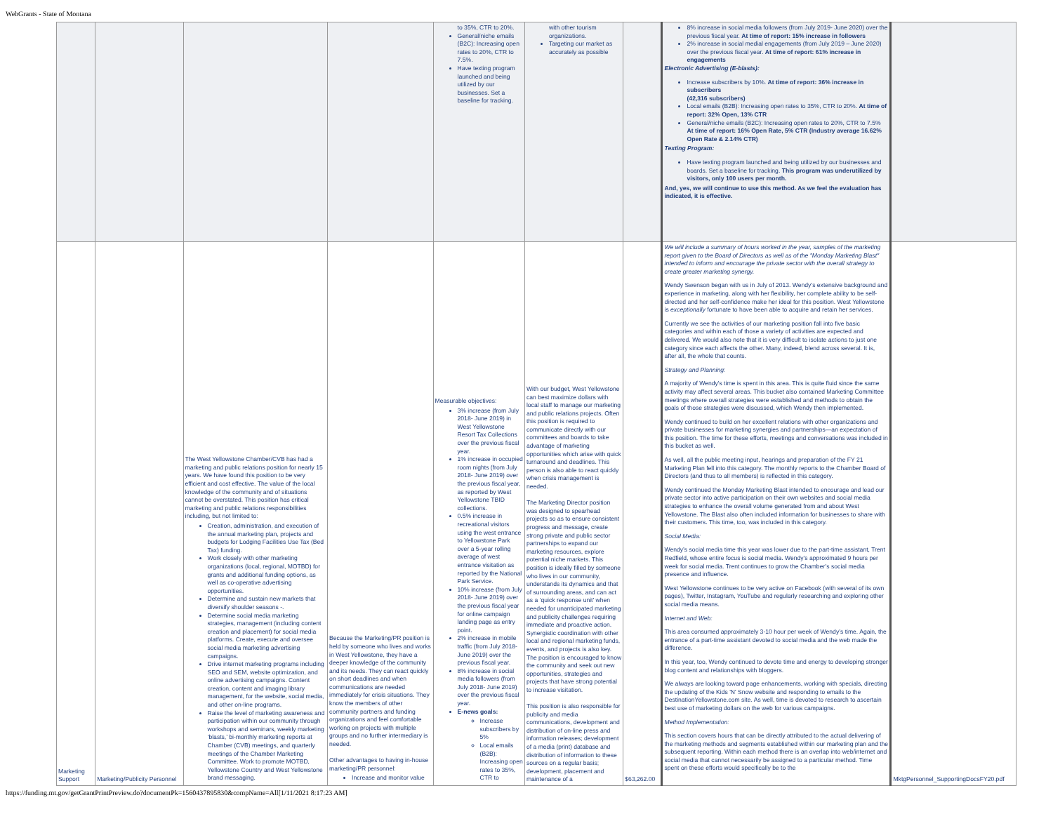WebGrants - State of Montana
| | | | | to 35%, CTR to 20%. General/niche emails (B2C): Increasing open rates to 20%, CTR to 7.5%. Have texting program launched and being utilized by our businesses. Set a baseline for tracking. | with other tourism organizations. Targeting our market as accurately as possible | | 8% increase in social media followers (from July 2019- June 2020) over the previous fiscal year. At time of report: 15% increase in followers 2% increase in social medial engagements (from July 2019 – June 2020) over the previous fiscal year. At time of report: 61% increase in engagements Electronic Advertising (E-blasts): Increase subscribers by 10%. At time of report: 36% increase in subscribers (42,316 subscribers) Local emails (B2B): Increasing open rates to 35%, CTR to 20%. At time of report: 32% Open, 13% CTR General/niche emails (B2C): Increasing open rates to 20%, CTR to 7.5% At time of report: 16% Open Rate, 5% CTR (Industry average 16.62% Open Rate & 2.14% CTR) Texting Program: Have texting program launched and being utilized by our businesses and boards. Set a baseline for tracking. This program was underutilized by visitors, only 100 users per month. And, yes, we will continue to use this method. As we feel the evaluation has indicated, it is effective. | |
| Marketing Support | Marketing/Publicity Personnel | The West Yellowstone Chamber/CVB has had a marketing and public relations position for nearly 15 years. We have found this position to be very efficient and cost effective. The value of the local knowledge of the community and of situations cannot be overstated. This position has critical marketing and public relations responsibilities including, but not limited to: Creation, administration, and execution of the annual marketing plan, projects and budgets for Lodging Facilities Use Tax (Bed Tax) funding. Work closely with other marketing organizations (local, regional, MOTBD) for grants and additional funding options, as well as co-operative advertising opportunities. Determine and sustain new markets that diversify shoulder seasons -. Determine social media marketing strategies, management (including content creation and placement) for social media platforms. Create, execute and oversee social media marketing advertising campaigns. Drive internet marketing programs including SEO and SEM, website optimization, and online advertising campaigns. Content creation, content and imaging library management, for the website, social media, and other on-line programs. Raise the level of marketing awareness and participation within our community through workshops and seminars, weekly marketing ‘blasts,’ bi-monthly marketing reports at Chamber (CVB) meetings, and quarterly meetings of the Chamber Marketing Committee. Work to promote MOTBD, Yellowstone Country and West Yellowstone brand messaging. | Because the Marketing/PR position is held by someone who lives and works in West Yellowstone, they have a deeper knowledge of the community and its needs. They can react quickly on short deadlines and when communications are needed immediately for crisis situations. They know the members of other community partners and funding organizations and feel comfortable working on projects with multiple groups and no further intermediary is needed. Other advantages to having in-house marketing/PR personnel: Increase and monitor value | Measurable objectives: 3% increase (from July 2018- June 2019) in West Yellowstone Resort Tax Collections over the previous fiscal year. 1% increase in occupied room nights (from July 2018- June 2019) over the previous fiscal year, as reported by West Yellowstone TBID collections. 0.5% increase in recreational visitors using the west entrance to Yellowstone Park over a 5-year rolling average of west entrance visitation as reported by the National Park Service. 10% increase (from July 2018- June 2019) over the previous fiscal year for online campaign landing page as entry point. 2% increase in mobile traffic (from July 2018- June 2019) over the previous fiscal year. 8% increase in social media followers (from July 2018- June 2019) over the previous fiscal year. E-news goals: Increase subscribers by 5% Local emails (B2B): Increasing open rates to 35%, CTR to | With our budget, West Yellowstone can best maximize dollars with local staff to manage our marketing and public relations projects. Often this position is required to communicate directly with our committees and boards to take advantage of marketing opportunities which arise with quick turnaround and deadlines. This person is also able to react quickly when crisis management is needed. The Marketing Director position was designed to spearhead projects so as to ensure consistent progress and message, create strong private and public sector partnerships to expand our marketing resources, explore potential niche markets. This position is ideally filled by someone who lives in our community, understands its dynamics and that of surrounding areas, and can act as a ‘quick response unit’ when needed for unanticipated marketing and publicity challenges requiring immediate and proactive action. Synergistic coordination with other local and regional marketing funds, events, and projects is also key. The position is encouraged to know the community and seek out new opportunities, strategies and projects that have strong potential to increase visitation. This position is also responsible for publicity and media communications, development and distribution of on-line press and information releases; development of a media (print) database and distribution of information to these sources on a regular basis; development, placement and maintenance of a | $63,262.00 | We will include a summary of hours worked in the year, samples of the marketing report given to the Board of Directors as well as of the "Monday Marketing Blast" intended to inform and encourage the private sector with the overall strategy to create greater marketing synergy. Wendy Swenson began with us in July of 2013. Wendy’s extensive background and experience in marketing, along with her flexibility, her complete ability to be self-directed and her self-confidence make her ideal for this position. West Yellowstone is exceptionally fortunate to have been able to acquire and retain her services. Currently we see the activities of our marketing position fall into five basic categories and within each of those a variety of activities are expected and delivered. We would also note that it is very difficult to isolate actions to just one category since each affects the other. Many, indeed, blend across several. It is, after all, the whole that counts. Strategy and Planning: A majority of Wendy's time is spent in this area. This is quite fluid since the same activity may affect several areas. This bucket also contained Marketing Committee meetings where overall strategies were established and methods to obtain the goals of those strategies were discussed, which Wendy then implemented. Wendy continued to build on her excellent relations with other organizations and private businesses for marketing synergies and partnerships—an expectation of this position. The time for these efforts, meetings and conversations was included in this bucket as well. As well, all the public meeting input, hearings and preparation of the FY 21 Marketing Plan fell into this category. The monthly reports to the Chamber Board of Directors (and thus to all members) is reflected in this category. Wendy continued the Monday Marketing Blast intended to encourage and lead our private sector into active participation on their own websites and social media strategies to enhance the overall volume generated from and about West Yellowstone. The Blast also often included information for businesses to share with their customers. This time, too, was included in this category. Social Media: Wendy’s social media time this year was lower due to the part-time assistant, Trent Redfield, whose entire focus is social media. Wendy’s approximated 9 hours per week for social media. Trent continues to grow the Chamber’s social media presence and influence. West Yellowstone continues to be very active on Facebook (with several of its own pages), Twitter, Instagram, YouTube and regularly researching and exploring other social media means. Internet and Web: This area consumed approximately 3-10 hour per week of Wendy’s time. Again, the entrance of a part-time assistant devoted to social media and the web made the difference. In this year, too, Wendy continued to devote time and energy to developing stronger blog content and relationships with bloggers. We always are looking toward page enhancements, working with specials, directing the updating of the Kids 'N' Snow website and responding to emails to the DestinationYellowstone.com site. As well, time is devoted to research to ascertain best use of marketing dollars on the web for various campaigns. Method Implementation: This section covers hours that can be directly attributed to the actual delivering of the marketing methods and segments established within our marketing plan and the subsequent reporting. Within each method there is an overlap into web/internet and social media that cannot necessarily be assigned to a particular method. Time spent on these efforts would specifically be to the | MktgPersonnel_SupportingDocsFY20.pdf |
https://funding.mt.gov/getGrantPrintPreview.do?documentPk=1560437895830&compName=All[1/11/2021 8:17:23 AM]